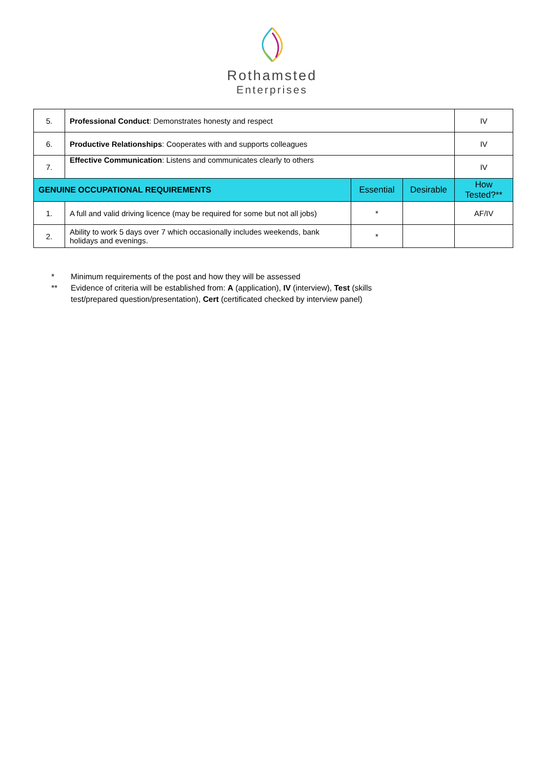Rothamsted
Enterprises
| 5. | Professional Conduct : Demonstrates honesty and respect | | | IV |
| 6. | Productive Relationships : Cooperates with and supports colleagues | | | IV |
| 7. | Effective Communication : Listens and communicates clearly to others | | | IV |
| GENUINE OCCUPATIONAL REQUIREMENTS | | Essential | Desirable | How Tested?** |
| 1. | A full and valid driving licence (may be required for some but not all jobs) | * | | AF/IV |
| 2. | Ability to work 5 days over 7 which occasionally includes weekends, bank holidays and evenings. | * | | |
* Minimum requirements of the post and how they will be assessed
** Evidence of criteria will be established from: A (application), IV (interview), Test (skills
test/prepared question/presentation), Cert (certificated checked by interview panel)